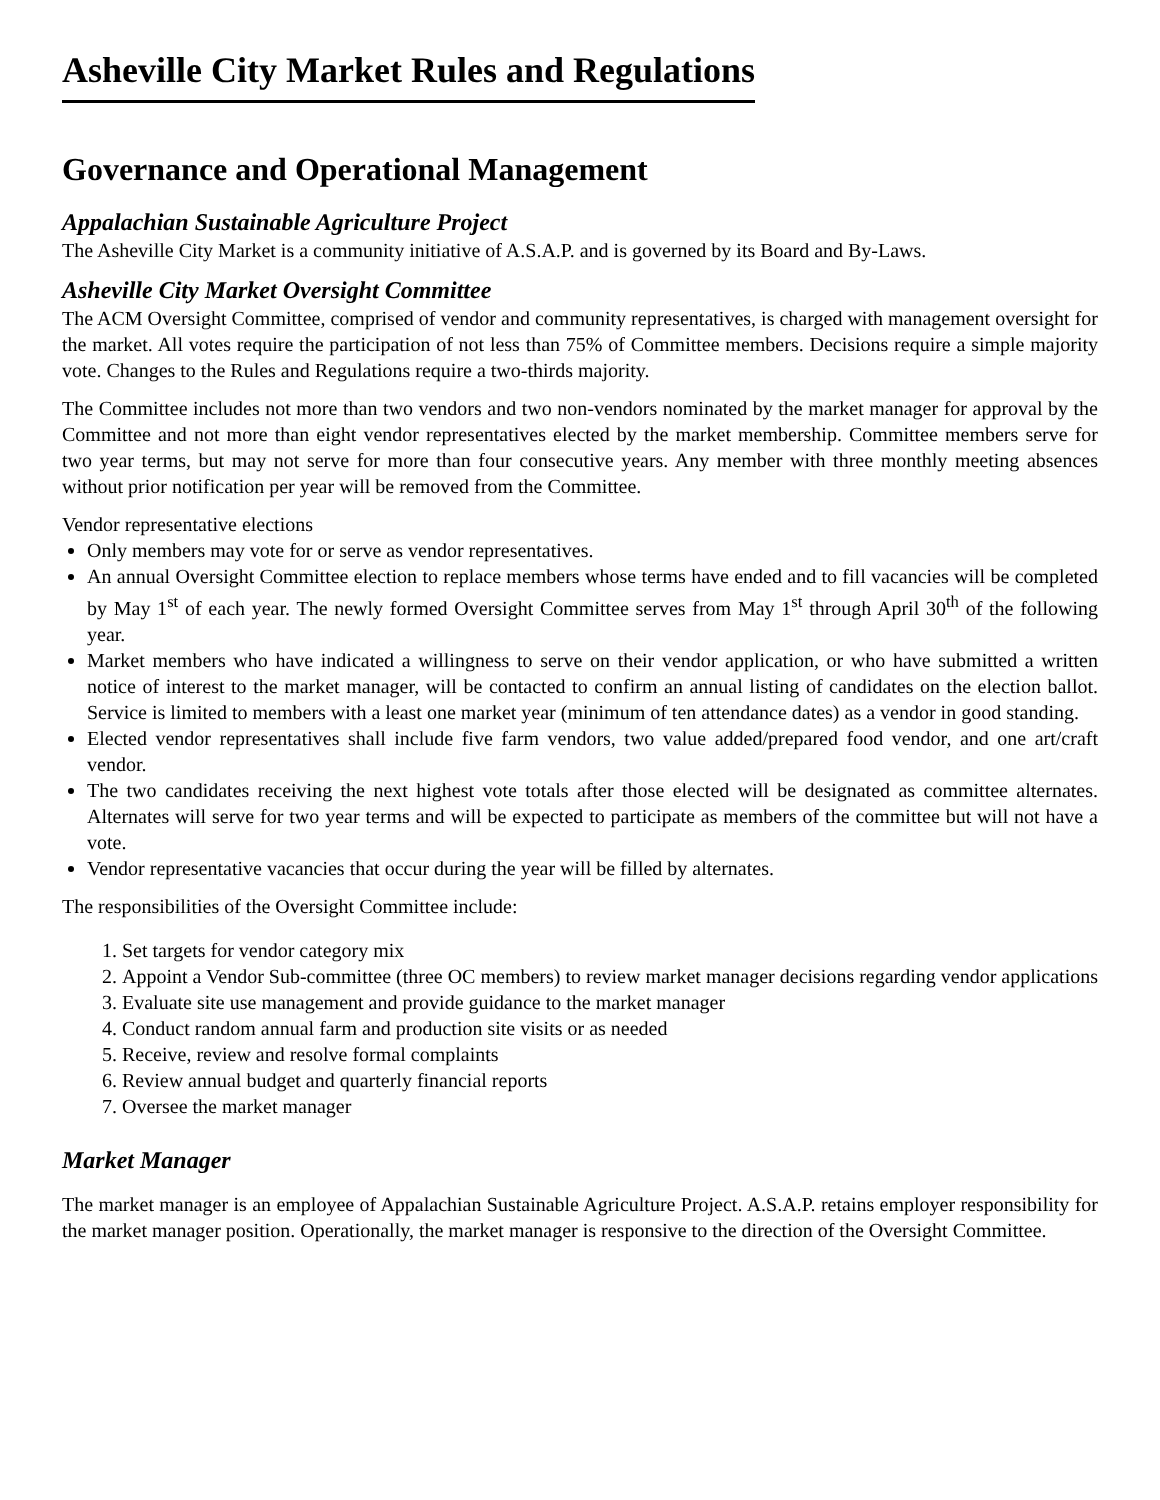Asheville City Market Rules and Regulations
Governance and Operational Management
Appalachian Sustainable Agriculture Project
The Asheville City Market is a community initiative of A.S.A.P. and is governed by its Board and By-Laws.
Asheville City Market Oversight Committee
The ACM Oversight Committee, comprised of vendor and community representatives, is charged with management oversight for the market. All votes require the participation of not less than 75% of Committee members. Decisions require a simple majority vote. Changes to the Rules and Regulations require a two-thirds majority.
The Committee includes not more than two vendors and two non-vendors nominated by the market manager for approval by the Committee and not more than eight vendor representatives elected by the market membership. Committee members serve for two year terms, but may not serve for more than four consecutive years. Any member with three monthly meeting absences without prior notification per year will be removed from the Committee.
Vendor representative elections
Only members may vote for or serve as vendor representatives.
An annual Oversight Committee election to replace members whose terms have ended and to fill vacancies will be completed by May 1<sup>st</sup> of each year. The newly formed Oversight Committee serves from May 1<sup>st</sup> through April 30<sup>th</sup> of the following year.
Market members who have indicated a willingness to serve on their vendor application, or who have submitted a written notice of interest to the market manager, will be contacted to confirm an annual listing of candidates on the election ballot. Service is limited to members with a least one market year (minimum of ten attendance dates) as a vendor in good standing.
Elected vendor representatives shall include five farm vendors, two value added/prepared food vendor, and one art/craft vendor.
The two candidates receiving the next highest vote totals after those elected will be designated as committee alternates. Alternates will serve for two year terms and will be expected to participate as members of the committee but will not have a vote.
Vendor representative vacancies that occur during the year will be filled by alternates.
The responsibilities of the Oversight Committee include:
1. Set targets for vendor category mix
2. Appoint a Vendor Sub-committee (three OC members) to review market manager decisions regarding vendor applications
3. Evaluate site use management and provide guidance to the market manager
4. Conduct random annual farm and production site visits or as needed
5. Receive, review and resolve formal complaints
6. Review annual budget and quarterly financial reports
7. Oversee the market manager
Market Manager
The market manager is an employee of Appalachian Sustainable Agriculture Project. A.S.A.P. retains employer responsibility for the market manager position. Operationally, the market manager is responsive to the direction of the Oversight Committee.